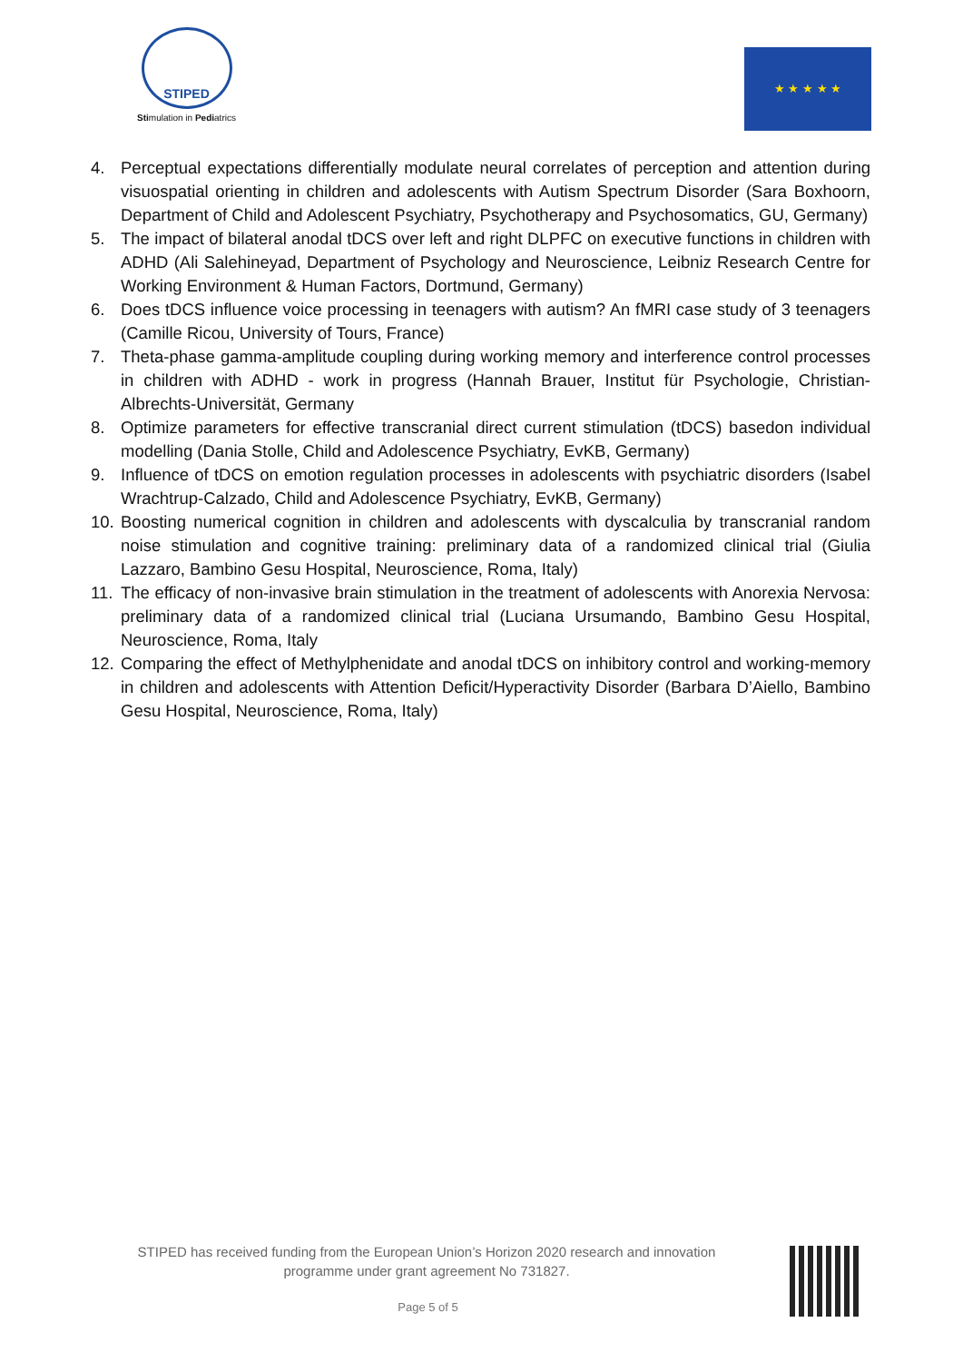STIPED
Stimulation in Pediatrics
★ ★ ★ ★ ★
4. Perceptual expectations differentially modulate neural correlates of perception and attention during visuospatial orienting in children and adolescents with Autism Spectrum Disorder (Sara Boxhoorn, Department of Child and Adolescent Psychiatry, Psychotherapy and Psychosomatics, GU, Germany)
5. The impact of bilateral anodal tDCS over left and right DLPFC on executive functions in children with ADHD (Ali Salehineyad, Department of Psychology and Neuroscience, Leibniz Research Centre for Working Environment & Human Factors, Dortmund, Germany)
6. Does tDCS influence voice processing in teenagers with autism? An fMRI case study of 3 teenagers (Camille Ricou, University of Tours, France)
7. Theta-phase gamma-amplitude coupling during working memory and interference control processes in children with ADHD - work in progress (Hannah Brauer, Institut für Psychologie, Christian-Albrechts-Universität, Germany
8. Optimize parameters for effective transcranial direct current stimulation (tDCS) basedon individual modelling (Dania Stolle, Child and Adolescence Psychiatry, EvKB, Germany)
9. Influence of tDCS on emotion regulation processes in adolescents with psychiatric disorders (Isabel Wrachtrup-Calzado, Child and Adolescence Psychiatry, EvKB, Germany)
10. Boosting numerical cognition in children and adolescents with dyscalculia by transcranial random noise stimulation and cognitive training: preliminary data of a randomized clinical trial (Giulia Lazzaro, Bambino Gesu Hospital, Neuroscience, Roma, Italy)
11. The efficacy of non-invasive brain stimulation in the treatment of adolescents with Anorexia Nervosa: preliminary data of a randomized clinical trial (Luciana Ursumando, Bambino Gesu Hospital, Neuroscience, Roma, Italy
12. Comparing the effect of Methylphenidate and anodal tDCS on inhibitory control and working-memory in children and adolescents with Attention Deficit/Hyperactivity Disorder (Barbara D’Aiello, Bambino Gesu Hospital, Neuroscience, Roma, Italy)
STIPED has received funding from the European Union’s Horizon 2020 research and innovation programme under grant agreement No 731827.
Page 5 of 5